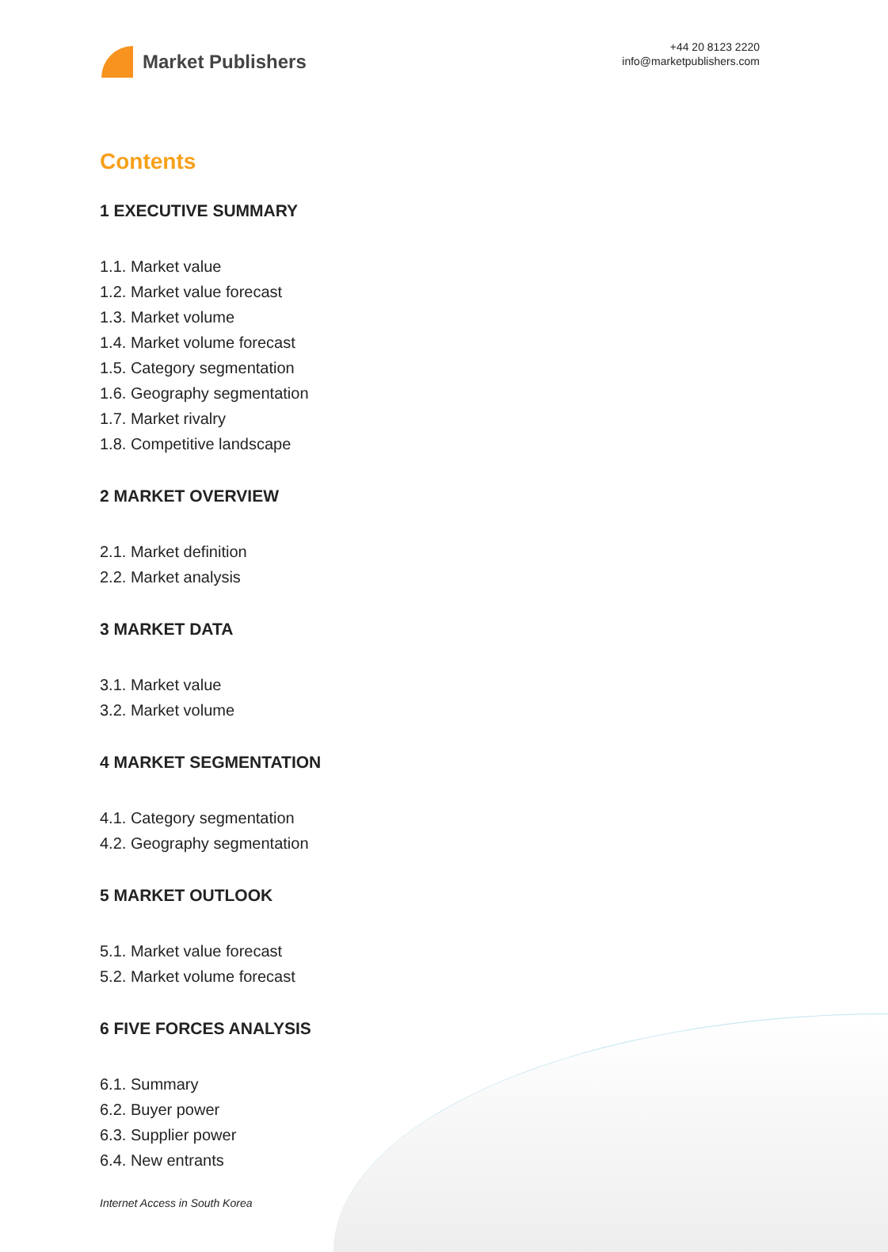Market Publishers
+44 20 8123 2220
info@marketpublishers.com
Contents
1 EXECUTIVE SUMMARY
1.1. Market value
1.2. Market value forecast
1.3. Market volume
1.4. Market volume forecast
1.5. Category segmentation
1.6. Geography segmentation
1.7. Market rivalry
1.8. Competitive landscape
2 MARKET OVERVIEW
2.1. Market definition
2.2. Market analysis
3 MARKET DATA
3.1. Market value
3.2. Market volume
4 MARKET SEGMENTATION
4.1. Category segmentation
4.2. Geography segmentation
5 MARKET OUTLOOK
5.1. Market value forecast
5.2. Market volume forecast
6 FIVE FORCES ANALYSIS
6.1. Summary
6.2. Buyer power
6.3. Supplier power
6.4. New entrants
Internet Access in South Korea